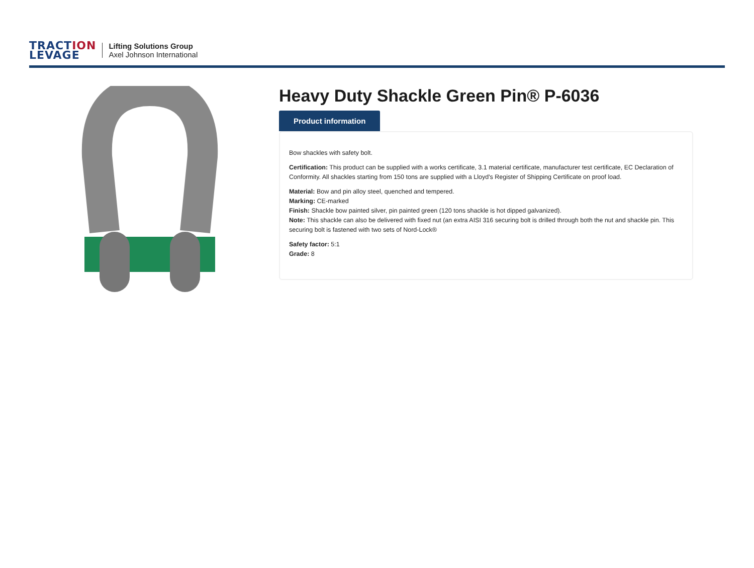TRACTION
LEVAGE
Lifting Solutions Group
Axel Johnson International
Heavy Duty Shackle Green Pin® P-6036
Product information
Bow shackles with safety bolt.
Certification: This product can be supplied with a works certificate, 3.1 material certificate, manufacturer test certificate, EC Declaration of Conformity. All shackles starting from 150 tons are supplied with a Lloyd's Register of Shipping Certificate on proof load.
Material: Bow and pin alloy steel, quenched and tempered.
Marking: CE-marked
Finish: Shackle bow painted silver, pin painted green (120 tons shackle is hot dipped galvanized).
Note: This shackle can also be delivered with fixed nut (an extra AISI 316 securing bolt is drilled through both the nut and shackle pin. This securing bolt is fastened with two sets of Nord-Lock®
Safety factor: 5:1
Grade: 8